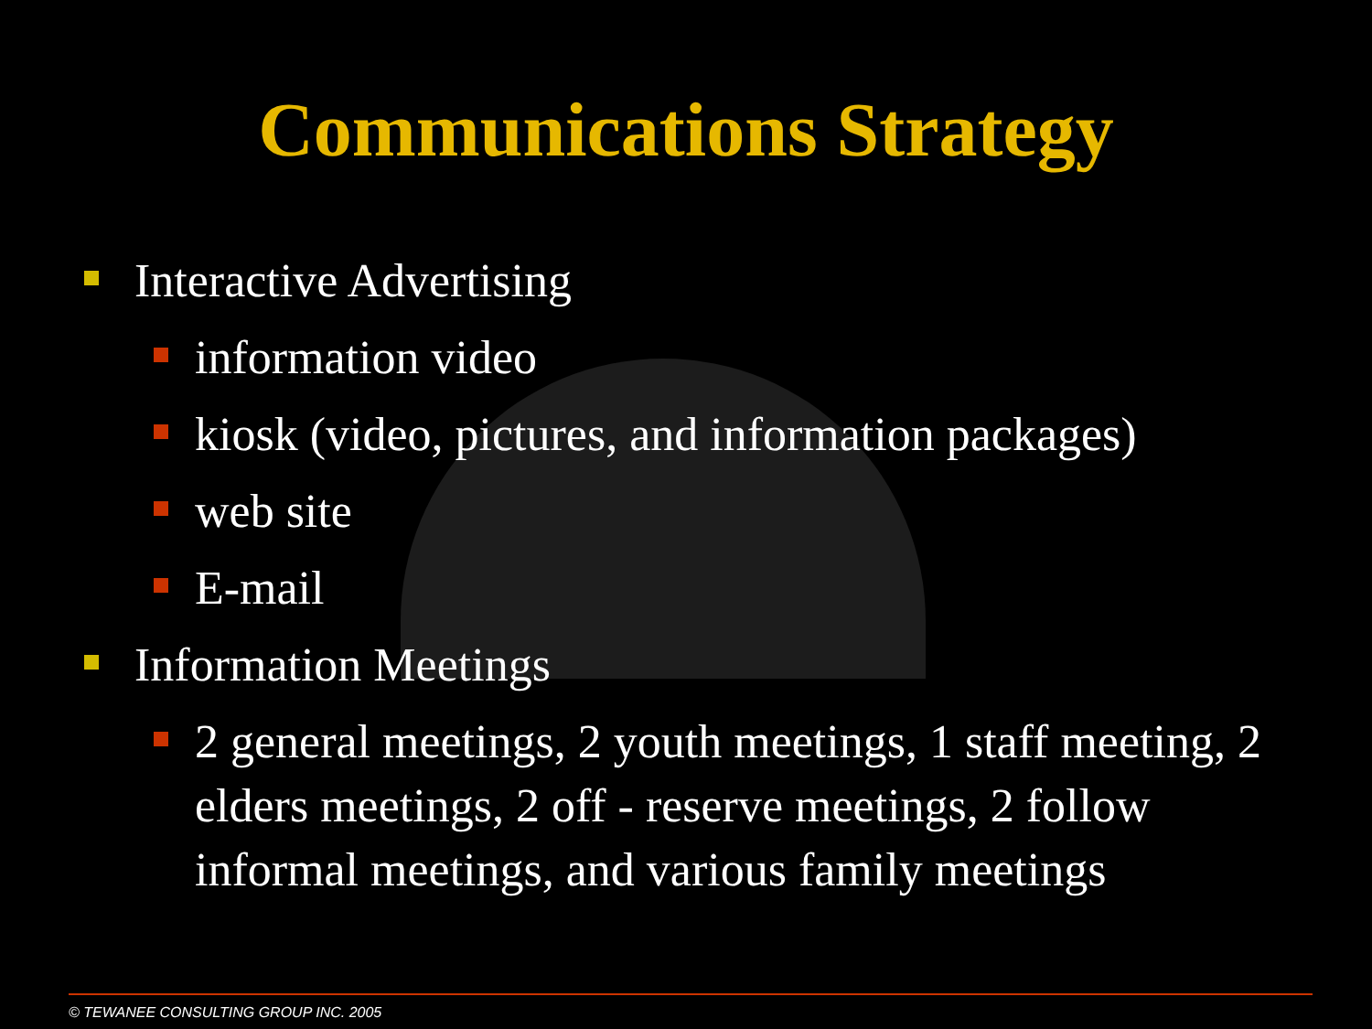Communications Strategy
Interactive Advertising
information video
kiosk (video, pictures, and information packages)
web site
E-mail
Information Meetings
2 general meetings, 2 youth meetings, 1 staff meeting, 2 elders meetings, 2 off - reserve meetings, 2 follow informal meetings, and various family meetings
© TEWANEE CONSULTING GROUP INC. 2005